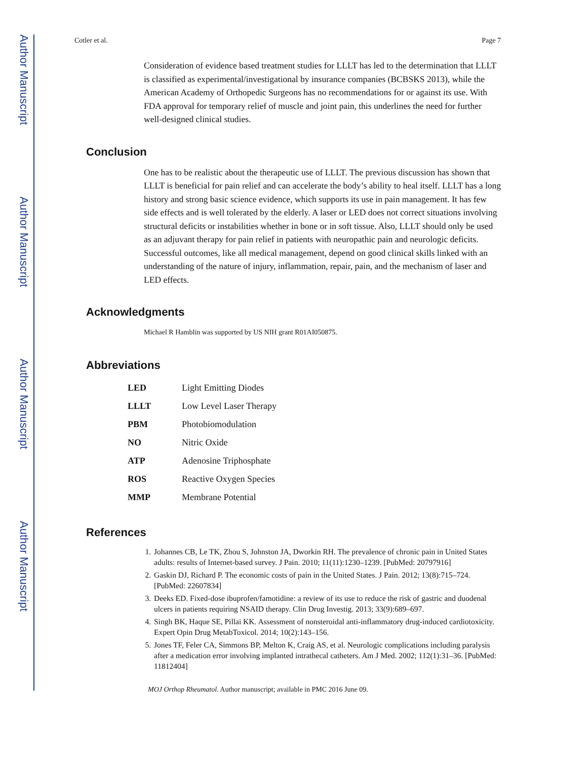Author Manuscript
Author Manuscript
Author Manuscript
Author Manuscript
Cotler et al. Page 7
Consideration of evidence based treatment studies for LLLT has led to the determination that LLLT is classified as experimental/investigational by insurance companies (BCBSKS 2013), while the American Academy of Orthopedic Surgeons has no recommendations for or against its use. With FDA approval for temporary relief of muscle and joint pain, this underlines the need for further well-designed clinical studies.
Conclusion
One has to be realistic about the therapeutic use of LLLT. The previous discussion has shown that LLLT is beneficial for pain relief and can accelerate the body’s ability to heal itself. LLLT has a long history and strong basic science evidence, which supports its use in pain management. It has few side effects and is well tolerated by the elderly. A laser or LED does not correct situations involving structural deficits or instabilities whether in bone or in soft tissue. Also, LLLT should only be used as an adjuvant therapy for pain relief in patients with neuropathic pain and neurologic deficits. Successful outcomes, like all medical management, depend on good clinical skills linked with an understanding of the nature of injury, inflammation, repair, pain, and the mechanism of laser and LED effects.
Acknowledgments
Michael R Hamblin was supported by US NIH grant R01AI050875.
Abbreviations
| LED | Light Emitting Diodes |
| LLLT | Low Level Laser Therapy |
| PBM | Photobiomodulation |
| NO | Nitric Oxide |
| ATP | Adenosine Triphosphate |
| ROS | Reactive Oxygen Species |
| MMP | Membrane Potential |
References
1. Johannes CB, Le TK, Zhou S, Johnston JA, Dworkin RH. The prevalence of chronic pain in United States adults: results of Internet-based survey. J Pain. 2010; 11(11):1230–1239. [PubMed: 20797916]
2. Gaskin DJ, Richard P. The economic costs of pain in the United States. J Pain. 2012; 13(8):715–724. [PubMed: 22607834]
3. Deeks ED. Fixed-dose ibuprofen/famotidine: a review of its use to reduce the risk of gastric and duodenal ulcers in patients requiring NSAID therapy. Clin Drug Investig. 2013; 33(9):689–697.
4. Singh BK, Haque SE, Pillai KK. Assessment of nonsteroidal anti-inflammatory drug-induced cardiotoxicity. Expert Opin Drug MetabToxicol. 2014; 10(2):143–156.
5. Jones TF, Feler CA, Simmons BP, Melton K, Craig AS, et al. Neurologic complications including paralysis after a medication error involving implanted intrathecal catheters. Am J Med. 2002; 112(1):31–36. [PubMed: 11812404]
MOJ Orthop Rheumatol. Author manuscript; available in PMC 2016 June 09.